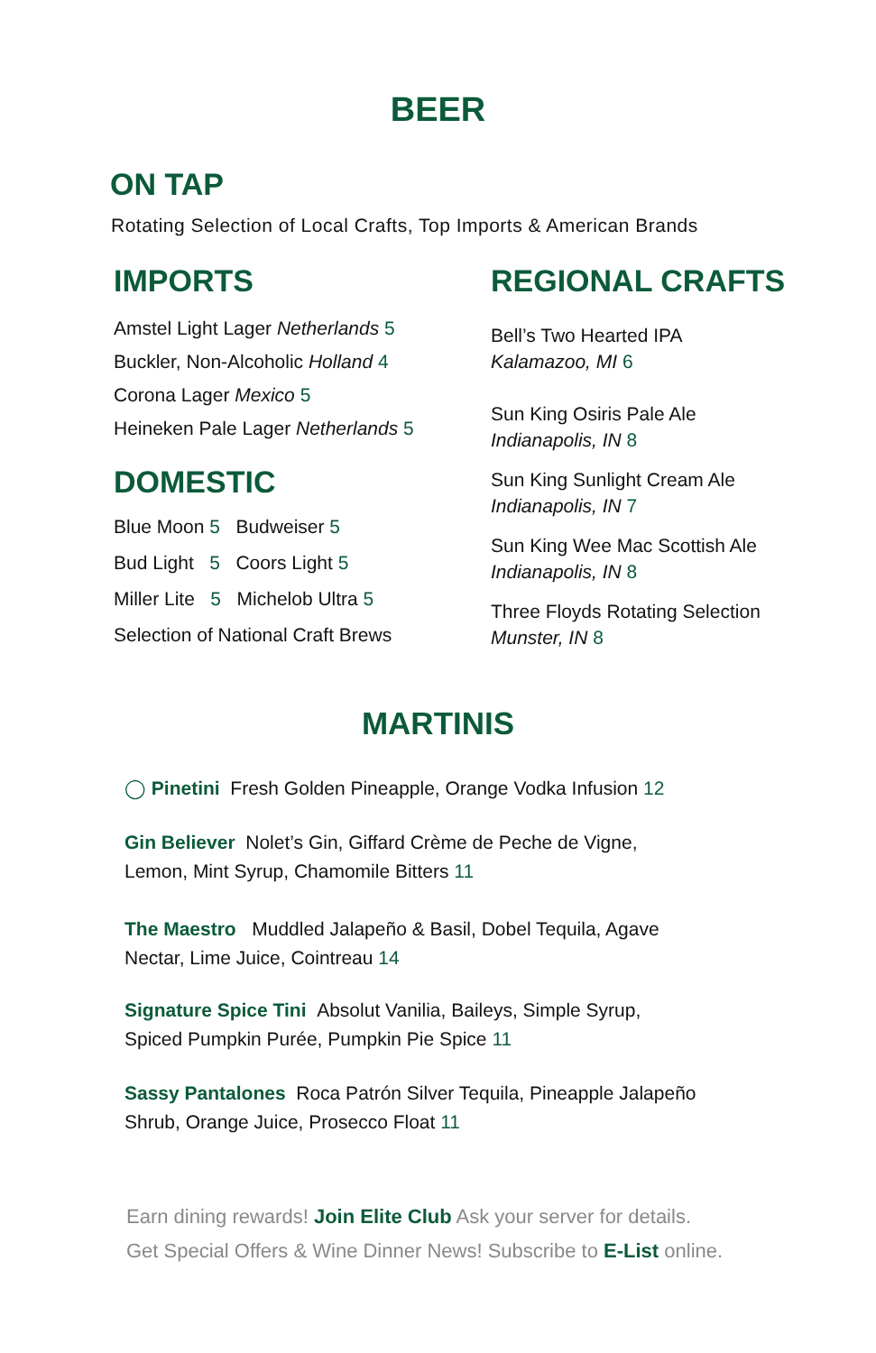BEER
ON TAP
Rotating Selection of Local Crafts, Top Imports & American Brands
IMPORTS
Amstel Light Lager Netherlands 5
Buckler, Non-Alcoholic Holland 4
Corona Lager Mexico 5
Heineken Pale Lager Netherlands 5
DOMESTIC
Blue Moon 5 Budweiser 5
Bud Light 5 Coors Light 5
Miller Lite 5 Michelob Ultra 5
Selection of National Craft Brews
REGIONAL CRAFTS
Bell’s Two Hearted IPA
Kalamazoo, MI 6
Sun King Osiris Pale Ale
Indianapolis, IN 8
Sun King Sunlight Cream Ale
Indianapolis, IN 7
Sun King Wee Mac Scottish Ale
Indianapolis, IN 8
Three Floyds Rotating Selection
Munster, IN 8
MARTINIS
◯ Pinetini Fresh Golden Pineapple, Orange Vodka Infusion 12
Gin Believer Nolet’s Gin, Giffard Crème de Peche de Vigne,
Lemon, Mint Syrup, Chamomile Bitters 11
The Maestro Muddled Jalapeño & Basil, Dobel Tequila, Agave
Nectar, Lime Juice, Cointreau 14
Signature Spice Tini Absolut Vanilia, Baileys, Simple Syrup,
Spiced Pumpkin Purée, Pumpkin Pie Spice 11
Sassy Pantalones Roca Patrón Silver Tequila, Pineapple Jalapeño
Shrub, Orange Juice, Prosecco Float 11
Earn dining rewards! Join Elite Club Ask your server for details.
Get Special Offers & Wine Dinner News! Subscribe to E-List online.